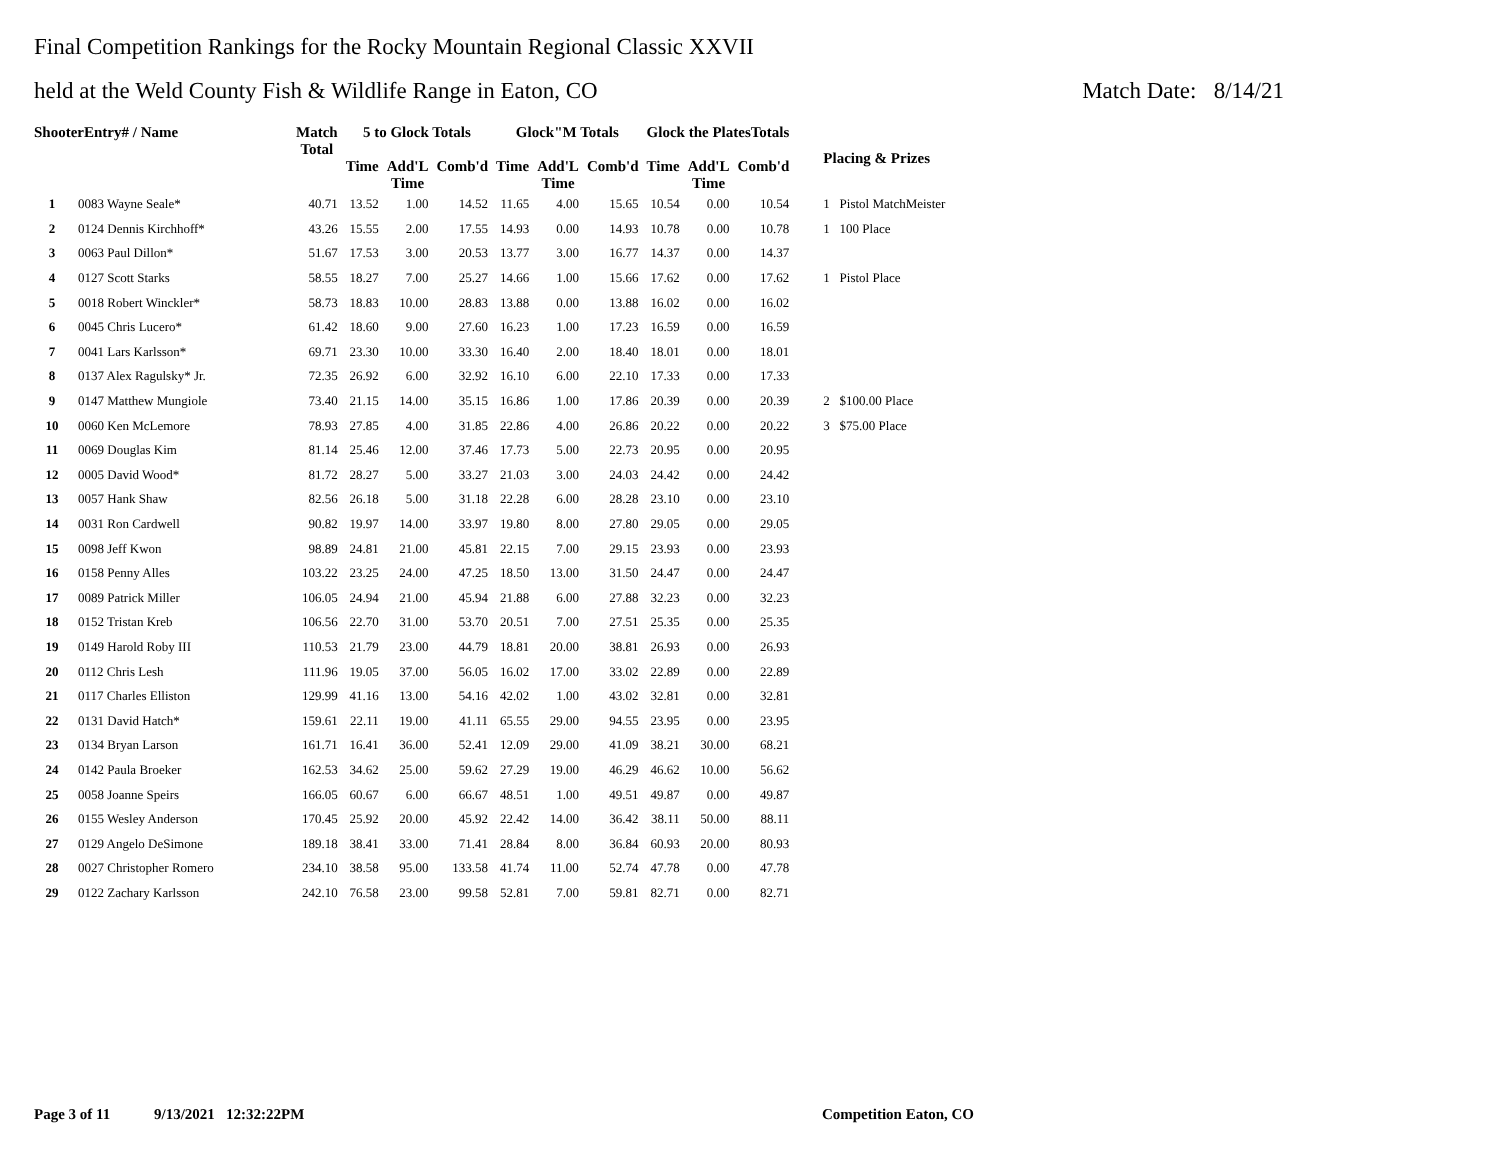Final Competition Rankings for the Rocky Mountain Regional Classic XXVII
held at the Weld County Fish & Wildlife Range in Eaton, CO Match Date: 8/14/21
| ShooterEntry# / Name | | Match Total | 5 to Glock Totals | | | Glock"M Totals | | | Glock the PlatesTotals | | | Placing & Prizes |
| --- | --- | --- | --- | --- | --- | --- | --- | --- | --- | --- | --- | --- |
| | | | Time | Add'L Time | Comb'd | Time | Add'L Time | Comb'd | Time | Add'L Time | Comb'd | |
| 1 | 0083 Wayne Seale* | 40.71 | 13.52 | 1.00 | 14.52 | 11.65 | 4.00 | 15.65 | 10.54 | 0.00 | 10.54 | 1 Pistol MatchMeister |
| 2 | 0124 Dennis Kirchhoff* | 43.26 | 15.55 | 2.00 | 17.55 | 14.93 | 0.00 | 14.93 | 10.78 | 0.00 | 10.78 | 1 100 Place |
| 3 | 0063 Paul Dillon* | 51.67 | 17.53 | 3.00 | 20.53 | 13.77 | 3.00 | 16.77 | 14.37 | 0.00 | 14.37 | |
| 4 | 0127 Scott Starks | 58.55 | 18.27 | 7.00 | 25.27 | 14.66 | 1.00 | 15.66 | 17.62 | 0.00 | 17.62 | 1 Pistol Place |
| 5 | 0018 Robert Winckler* | 58.73 | 18.83 | 10.00 | 28.83 | 13.88 | 0.00 | 13.88 | 16.02 | 0.00 | 16.02 | |
| 6 | 0045 Chris Lucero* | 61.42 | 18.60 | 9.00 | 27.60 | 16.23 | 1.00 | 17.23 | 16.59 | 0.00 | 16.59 | |
| 7 | 0041 Lars Karlsson* | 69.71 | 23.30 | 10.00 | 33.30 | 16.40 | 2.00 | 18.40 | 18.01 | 0.00 | 18.01 | |
| 8 | 0137 Alex Ragulsky* Jr. | 72.35 | 26.92 | 6.00 | 32.92 | 16.10 | 6.00 | 22.10 | 17.33 | 0.00 | 17.33 | |
| 9 | 0147 Matthew Mungiole | 73.40 | 21.15 | 14.00 | 35.15 | 16.86 | 1.00 | 17.86 | 20.39 | 0.00 | 20.39 | 2 $100.00 Place |
| 10 | 0060 Ken McLemore | 78.93 | 27.85 | 4.00 | 31.85 | 22.86 | 4.00 | 26.86 | 20.22 | 0.00 | 20.22 | 3 $75.00 Place |
| 11 | 0069 Douglas Kim | 81.14 | 25.46 | 12.00 | 37.46 | 17.73 | 5.00 | 22.73 | 20.95 | 0.00 | 20.95 | |
| 12 | 0005 David Wood* | 81.72 | 28.27 | 5.00 | 33.27 | 21.03 | 3.00 | 24.03 | 24.42 | 0.00 | 24.42 | |
| 13 | 0057 Hank Shaw | 82.56 | 26.18 | 5.00 | 31.18 | 22.28 | 6.00 | 28.28 | 23.10 | 0.00 | 23.10 | |
| 14 | 0031 Ron Cardwell | 90.82 | 19.97 | 14.00 | 33.97 | 19.80 | 8.00 | 27.80 | 29.05 | 0.00 | 29.05 | |
| 15 | 0098 Jeff Kwon | 98.89 | 24.81 | 21.00 | 45.81 | 22.15 | 7.00 | 29.15 | 23.93 | 0.00 | 23.93 | |
| 16 | 0158 Penny Alles | 103.22 | 23.25 | 24.00 | 47.25 | 18.50 | 13.00 | 31.50 | 24.47 | 0.00 | 24.47 | |
| 17 | 0089 Patrick Miller | 106.05 | 24.94 | 21.00 | 45.94 | 21.88 | 6.00 | 27.88 | 32.23 | 0.00 | 32.23 | |
| 18 | 0152 Tristan Kreb | 106.56 | 22.70 | 31.00 | 53.70 | 20.51 | 7.00 | 27.51 | 25.35 | 0.00 | 25.35 | |
| 19 | 0149 Harold Roby III | 110.53 | 21.79 | 23.00 | 44.79 | 18.81 | 20.00 | 38.81 | 26.93 | 0.00 | 26.93 | |
| 20 | 0112 Chris Lesh | 111.96 | 19.05 | 37.00 | 56.05 | 16.02 | 17.00 | 33.02 | 22.89 | 0.00 | 22.89 | |
| 21 | 0117 Charles Elliston | 129.99 | 41.16 | 13.00 | 54.16 | 42.02 | 1.00 | 43.02 | 32.81 | 0.00 | 32.81 | |
| 22 | 0131 David Hatch* | 159.61 | 22.11 | 19.00 | 41.11 | 65.55 | 29.00 | 94.55 | 23.95 | 0.00 | 23.95 | |
| 23 | 0134 Bryan Larson | 161.71 | 16.41 | 36.00 | 52.41 | 12.09 | 29.00 | 41.09 | 38.21 | 30.00 | 68.21 | |
| 24 | 0142 Paula Broeker | 162.53 | 34.62 | 25.00 | 59.62 | 27.29 | 19.00 | 46.29 | 46.62 | 10.00 | 56.62 | |
| 25 | 0058 Joanne Speirs | 166.05 | 60.67 | 6.00 | 66.67 | 48.51 | 1.00 | 49.51 | 49.87 | 0.00 | 49.87 | |
| 26 | 0155 Wesley Anderson | 170.45 | 25.92 | 20.00 | 45.92 | 22.42 | 14.00 | 36.42 | 38.11 | 50.00 | 88.11 | |
| 27 | 0129 Angelo DeSimone | 189.18 | 38.41 | 33.00 | 71.41 | 28.84 | 8.00 | 36.84 | 60.93 | 20.00 | 80.93 | |
| 28 | 0027 Christopher Romero | 234.10 | 38.58 | 95.00 | 133.58 | 41.74 | 11.00 | 52.74 | 47.78 | 0.00 | 47.78 | |
| 29 | 0122 Zachary Karlsson | 242.10 | 76.58 | 23.00 | 99.58 | 52.81 | 7.00 | 59.81 | 82.71 | 0.00 | 82.71 | |
Page 3 of 11 9/13/2021 12:32:22PM Competition Eaton, CO